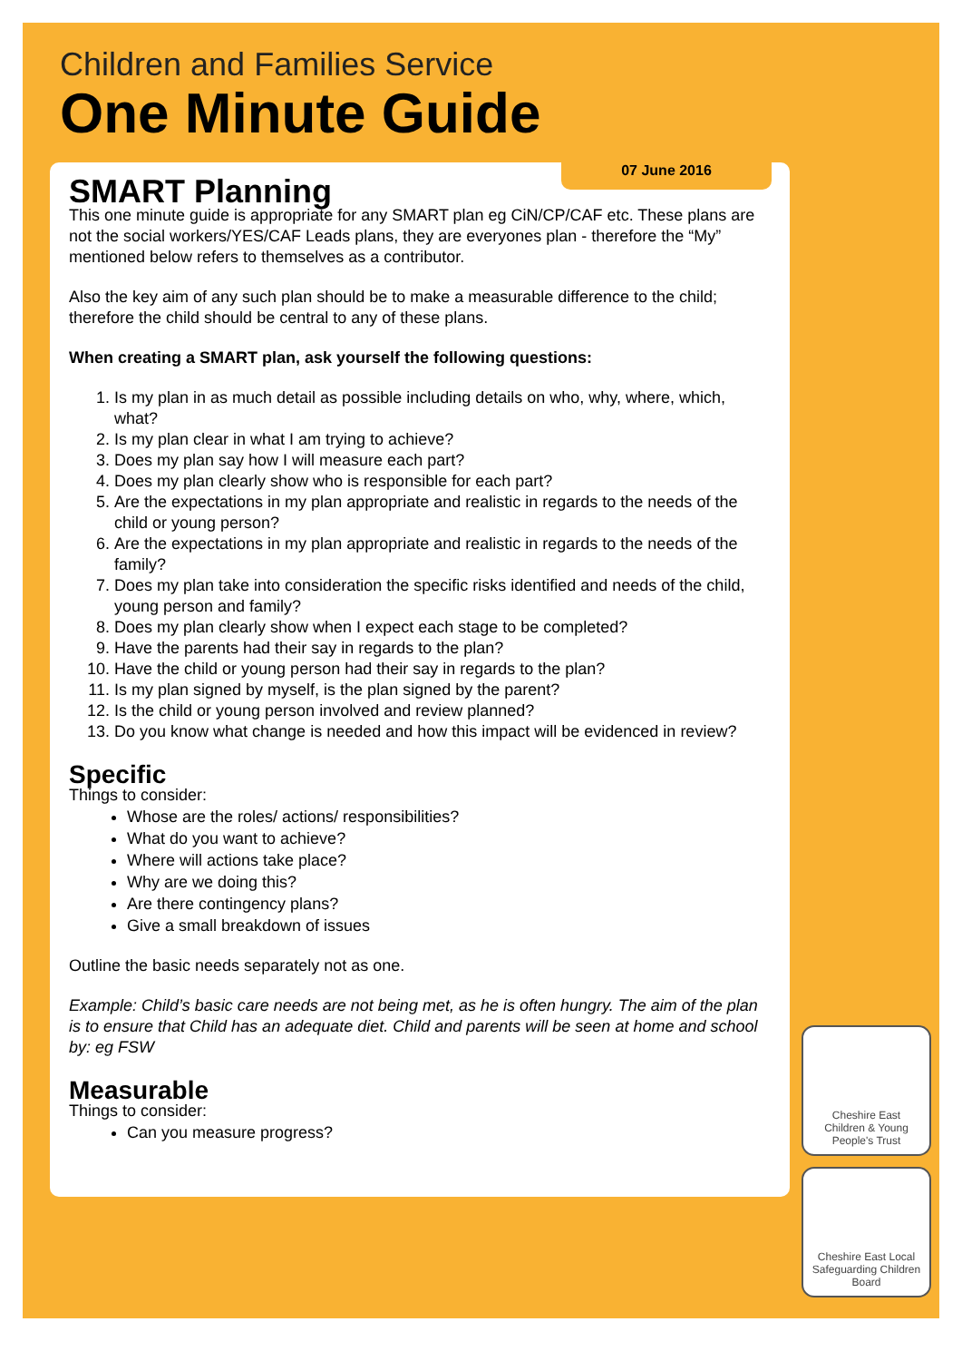Children and Families Service
One Minute Guide
07 June 2016
SMART Planning
This one minute guide is appropriate for any SMART plan eg CiN/CP/CAF etc. These plans are not the social workers/YES/CAF Leads plans, they are everyones plan - therefore the “My” mentioned below refers to themselves as a contributor.
Also the key aim of any such plan should be to make a measurable difference to the child; therefore the child should be central to any of these plans.
When creating a SMART plan, ask yourself the following questions:
1. Is my plan in as much detail as possible including details on who, why, where, which, what?
2. Is my plan clear in what I am trying to achieve?
3. Does my plan say how I will measure each part?
4. Does my plan clearly show who is responsible for each part?
5. Are the expectations in my plan appropriate and realistic in regards to the needs of the child or young person?
6. Are the expectations in my plan appropriate and realistic in regards to the needs of the family?
7. Does my plan take into consideration the specific risks identified and needs of the child, young person and family?
8. Does my plan clearly show when I expect each stage to be completed?
9. Have the parents had their say in regards to the plan?
10. Have the child or young person had their say in regards to the plan?
11. Is my plan signed by myself, is the plan signed by the parent?
12. Is the child or young person involved and review planned?
13. Do you know what change is needed and how this impact will be evidenced in review?
Specific
Things to consider:
Whose are the roles/ actions/ responsibilities?
What do you want to achieve?
Where will actions take place?
Why are we doing this?
Are there contingency plans?
Give a small breakdown of issues
Outline the basic needs separately not as one.
Example: Child’s basic care needs are not being met, as he is often hungry. The aim of the plan is to ensure that Child has an adequate diet. Child and parents will be seen at home and school by: eg FSW
Measurable
Things to consider:
Can you measure progress?
Cheshire East
Children & Young People's Trust
Cheshire East Local Safeguarding Children Board